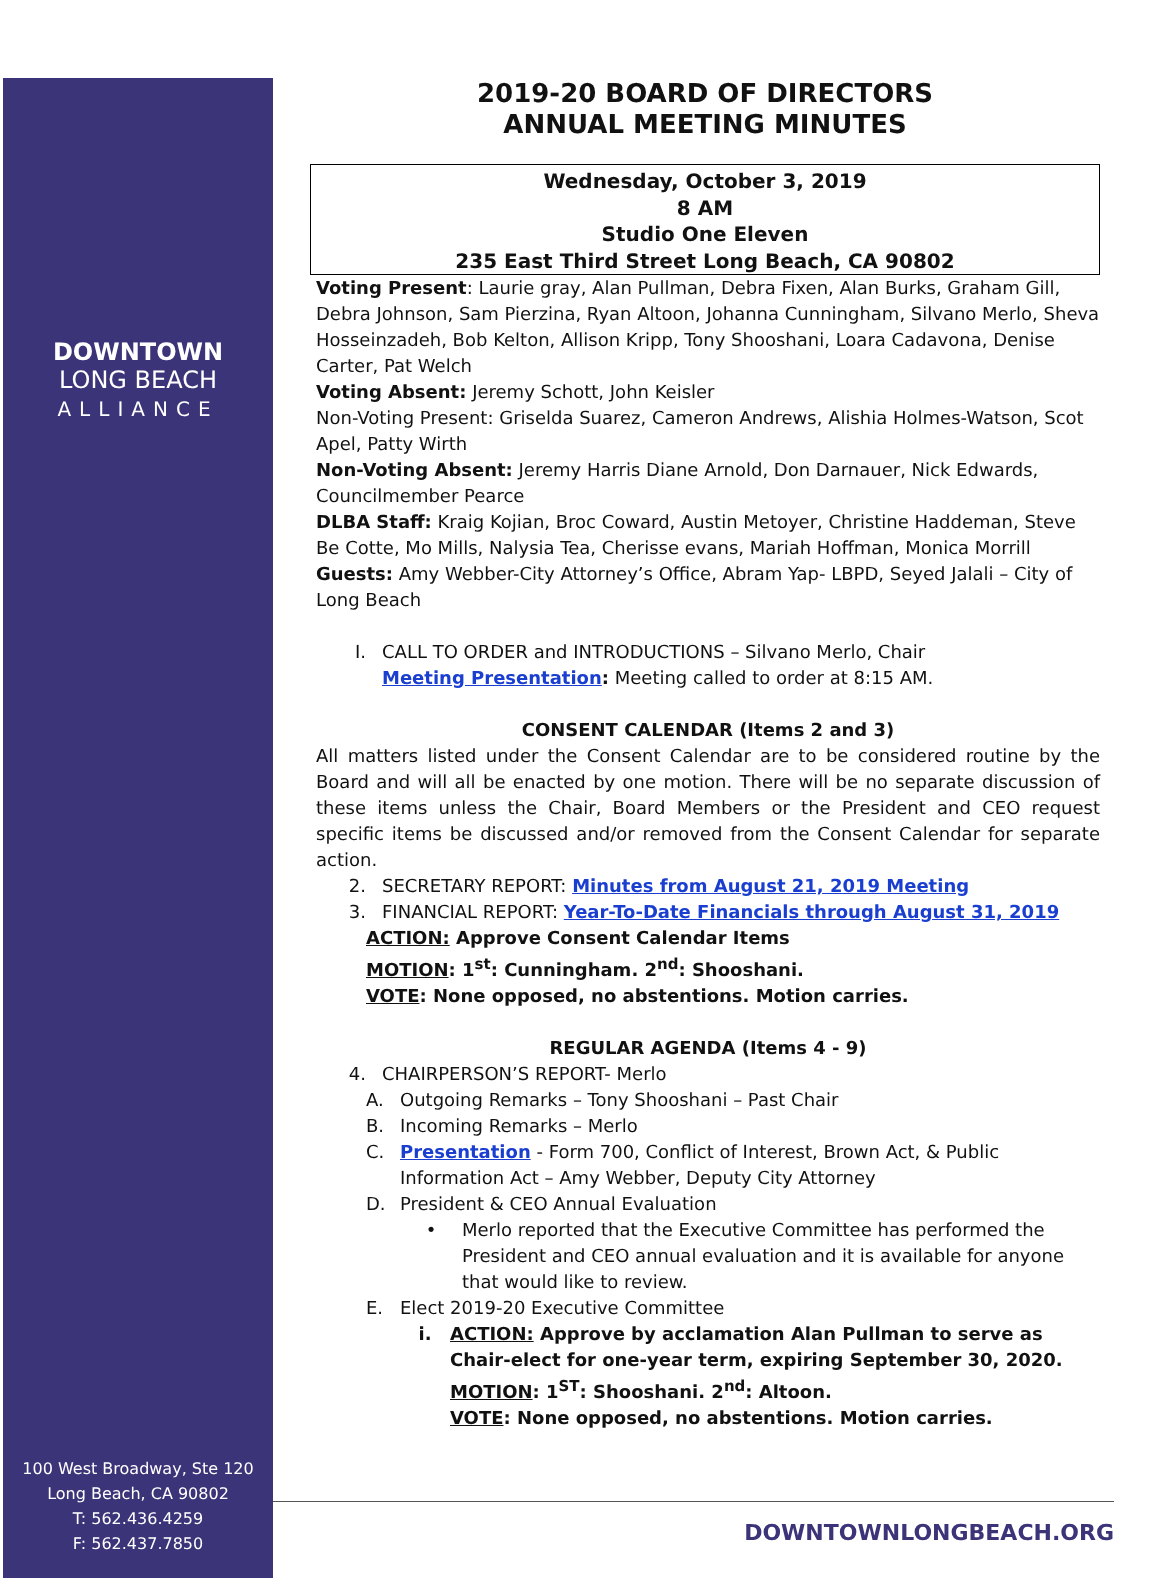DOWNTOWN
LONG BEACH
ALLIANCE
100 West Broadway, Ste 120
Long Beach, CA 90802
T: 562.436.4259
F: 562.437.7850
2019-20 BOARD OF DIRECTORS
ANNUAL MEETING MINUTES
Wednesday, October 3, 2019
8 AM
Studio One Eleven
235 East Third Street Long Beach, CA 90802
Voting Present: Laurie gray, Alan Pullman, Debra Fixen, Alan Burks, Graham Gill, Debra Johnson, Sam Pierzina, Ryan Altoon, Johanna Cunningham, Silvano Merlo, Sheva Hosseinzadeh, Bob Kelton, Allison Kripp, Tony Shooshani, Loara Cadavona, Denise Carter, Pat Welch
Voting Absent: Jeremy Schott, John Keisler
Non-Voting Present: Griselda Suarez, Cameron Andrews, Alishia Holmes-Watson, Scot Apel, Patty Wirth
Non-Voting Absent: Jeremy Harris Diane Arnold, Don Darnauer, Nick Edwards, Councilmember Pearce
DLBA Staff: Kraig Kojian, Broc Coward, Austin Metoyer, Christine Haddeman, Steve Be Cotte, Mo Mills, Nalysia Tea, Cherisse evans, Mariah Hoffman, Monica Morrill
Guests: Amy Webber-City Attorney’s Office, Abram Yap- LBPD, Seyed Jalali – City of Long Beach
I. CALL TO ORDER and INTRODUCTIONS – Silvano Merlo, Chair
Meeting Presentation: Meeting called to order at 8:15 AM.
CONSENT CALENDAR (Items 2 and 3)
All matters listed under the Consent Calendar are to be considered routine by the Board and will all be enacted by one motion. There will be no separate discussion of these items unless the Chair, Board Members or the President and CEO request specific items be discussed and/or removed from the Consent Calendar for separate action.
2. SECRETARY REPORT: Minutes from August 21, 2019 Meeting
3. FINANCIAL REPORT: Year-To-Date Financials through August 31, 2019
ACTION: Approve Consent Calendar Items
MOTION: 1<sup>st</sup>: Cunningham. 2<sup>nd</sup>: Shooshani.
VOTE: None opposed, no abstentions. Motion carries.
REGULAR AGENDA (Items 4 - 9)
4. CHAIRPERSON’S REPORT- Merlo
A. Outgoing Remarks – Tony Shooshani – Past Chair
B. Incoming Remarks – Merlo
C. Presentation - Form 700, Conflict of Interest, Brown Act, & Public Information Act – Amy Webber, Deputy City Attorney
D. President & CEO Annual Evaluation
• Merlo reported that the Executive Committee has performed the President and CEO annual evaluation and it is available for anyone that would like to review.
E. Elect 2019-20 Executive Committee
i. ACTION: Approve by acclamation Alan Pullman to serve as Chair-elect for one-year term, expiring September 30, 2020.
MOTION: 1<sup>ST</sup>: Shooshani. 2<sup>nd</sup>: Altoon.
VOTE: None opposed, no abstentions. Motion carries.
DOWNTOWNLONGBEACH.ORG